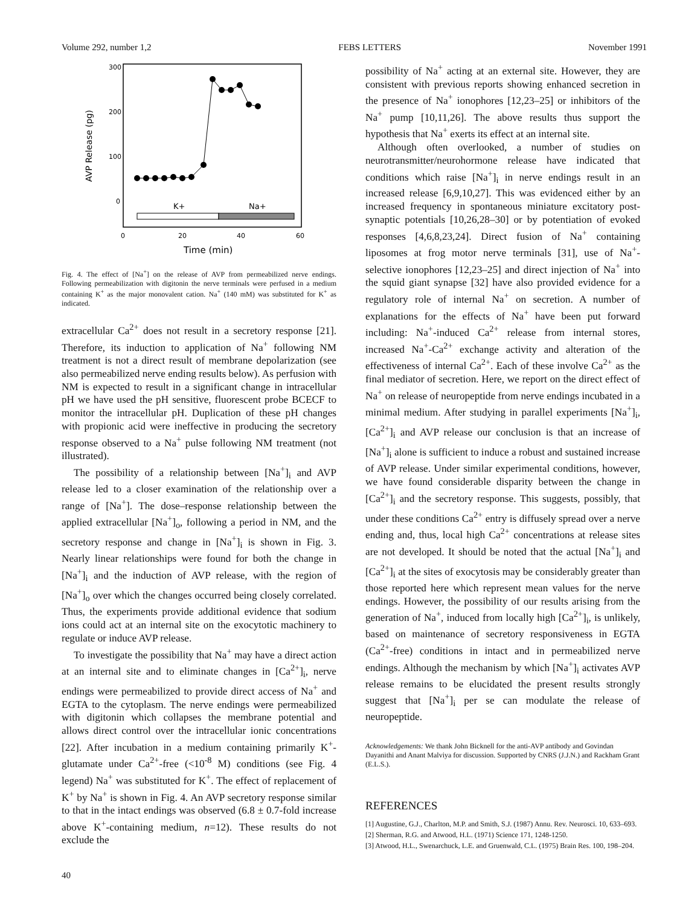Volume 292, number 1,2 FEBS LETTERS November 1991
300
200
100
0
AVP Release (pg)
K+
Na+
0
20
40
60
Time (min)
Fig. 4. The effect of [Na<sup>+</sup>] on the release of AVP from permeabilized nerve endings. Following permeabilization with digitonin the nerve terminals were perfused in a medium containing K<sup>+</sup> as the major monovalent cation. Na<sup>+</sup> (140 mM) was substituted for K<sup>+</sup> as indicated.
extracellular Ca<sup>2+</sup> does not result in a secretory response [21]. Therefore, its induction to application of Na<sup>+</sup> following NM treatment is not a direct result of membrane depolarization (see also permeabilized nerve ending results below). As perfusion with NM is expected to result in a significant change in intracellular pH we have used the pH sensitive, fluorescent probe BCECF to monitor the intracellular pH. Duplication of these pH changes with propionic acid were ineffective in producing the secretory response observed to a Na<sup>+</sup> pulse following NM treatment (not illustrated).
The possibility of a relationship between [Na<sup>+</sup>]<sub>i</sub> and AVP release led to a closer examination of the relationship over a range of [Na<sup>+</sup>]. The dose–response relationship between the applied extracellular [Na<sup>+</sup>]<sub>o</sub>, following a period in NM, and the secretory response and change in [Na<sup>+</sup>]<sub>i</sub> is shown in Fig. 3. Nearly linear relationships were found for both the change in [Na<sup>+</sup>]<sub>i</sub> and the induction of AVP release, with the region of [Na<sup>+</sup>]<sub>o</sub> over which the changes occurred being closely correlated. Thus, the experiments provide additional evidence that sodium ions could act at an internal site on the exocytotic machinery to regulate or induce AVP release.
To investigate the possibility that Na<sup>+</sup> may have a direct action at an internal site and to eliminate changes in [Ca<sup>2+</sup>]<sub>i</sub>, nerve endings were permeabilized to provide direct access of Na<sup>+</sup> and EGTA to the cytoplasm. The nerve endings were permeabilized with digitonin which collapses the membrane potential and allows direct control over the intracellular ionic concentrations [22]. After incubation in a medium containing primarily K<sup>+</sup>-glutamate under Ca<sup>2+</sup>-free (<10<sup>-8</sup> M) conditions (see Fig. 4 legend) Na<sup>+</sup> was substituted for K<sup>+</sup>. The effect of replacement of K<sup>+</sup> by Na<sup>+</sup> is shown in Fig. 4. An AVP secretory response similar to that in the intact endings was observed (6.8 ± 0.7-fold increase above K<sup>+</sup>-containing medium, n=12). These results do not exclude the
possibility of Na<sup>+</sup> acting at an external site. However, they are consistent with previous reports showing enhanced secretion in the presence of Na<sup>+</sup> ionophores [12,23–25] or inhibitors of the Na<sup>+</sup> pump [10,11,26]. The above results thus support the hypothesis that Na<sup>+</sup> exerts its effect at an internal site.
Although often overlooked, a number of studies on neurotransmitter/neurohormone release have indicated that conditions which raise [Na<sup>+</sup>]<sub>i</sub> in nerve endings result in an increased release [6,9,10,27]. This was evidenced either by an increased frequency in spontaneous miniature excitatory post-synaptic potentials [10,26,28–30] or by potentiation of evoked responses [4,6,8,23,24]. Direct fusion of Na<sup>+</sup> containing liposomes at frog motor nerve terminals [31], use of Na<sup>+</sup>-selective ionophores [12,23–25] and direct injection of Na<sup>+</sup> into the squid giant synapse [32] have also provided evidence for a regulatory role of internal Na<sup>+</sup> on secretion. A number of explanations for the effects of Na<sup>+</sup> have been put forward including: Na<sup>+</sup>-induced Ca<sup>2+</sup> release from internal stores, increased Na<sup>+</sup>-Ca<sup>2+</sup> exchange activity and alteration of the effectiveness of internal Ca<sup>2+</sup>. Each of these involve Ca<sup>2+</sup> as the final mediator of secretion. Here, we report on the direct effect of Na<sup>+</sup> on release of neuropeptide from nerve endings incubated in a minimal medium. After studying in parallel experiments [Na<sup>+</sup>]<sub>i</sub>, [Ca<sup>2+</sup>]<sub>i</sub> and AVP release our conclusion is that an increase of [Na<sup>+</sup>]<sub>i</sub> alone is sufficient to induce a robust and sustained increase of AVP release. Under similar experimental conditions, however, we have found considerable disparity between the change in [Ca<sup>2+</sup>]<sub>i</sub> and the secretory response. This suggests, possibly, that under these conditions Ca<sup>2+</sup> entry is diffusely spread over a nerve ending and, thus, local high Ca<sup>2+</sup> concentrations at release sites are not developed. It should be noted that the actual [Na<sup>+</sup>]<sub>i</sub> and [Ca<sup>2+</sup>]<sub>i</sub> at the sites of exocytosis may be considerably greater than those reported here which represent mean values for the nerve endings. However, the possibility of our results arising from the generation of Na<sup>+</sup>, induced from locally high [Ca<sup>2+</sup>]<sub>i</sub>, is unlikely, based on maintenance of secretory responsiveness in EGTA (Ca<sup>2+</sup>-free) conditions in intact and in permeabilized nerve endings. Although the mechanism by which [Na<sup>+</sup>]<sub>i</sub> activates AVP release remains to be elucidated the present results strongly suggest that [Na<sup>+</sup>]<sub>i</sub> per se can modulate the release of neuropeptide.
Acknowledgements: We thank John Bicknell for the anti-AVP antibody and Govindan Dayanithi and Anant Malviya for discussion. Supported by CNRS (J.J.N.) and Rackham Grant (E.L.S.).
REFERENCES
[1] Augustine, G.J., Charlton, M.P. and Smith, S.J. (1987) Annu. Rev. Neurosci. 10, 633–693.
[2] Sherman, R.G. and Atwood, H.L. (1971) Science 171, 1248-1250.
[3] Atwood, H.L., Swenarchuck, L.E. and Gruenwald, C.L. (1975) Brain Res. 100, 198–204.
40